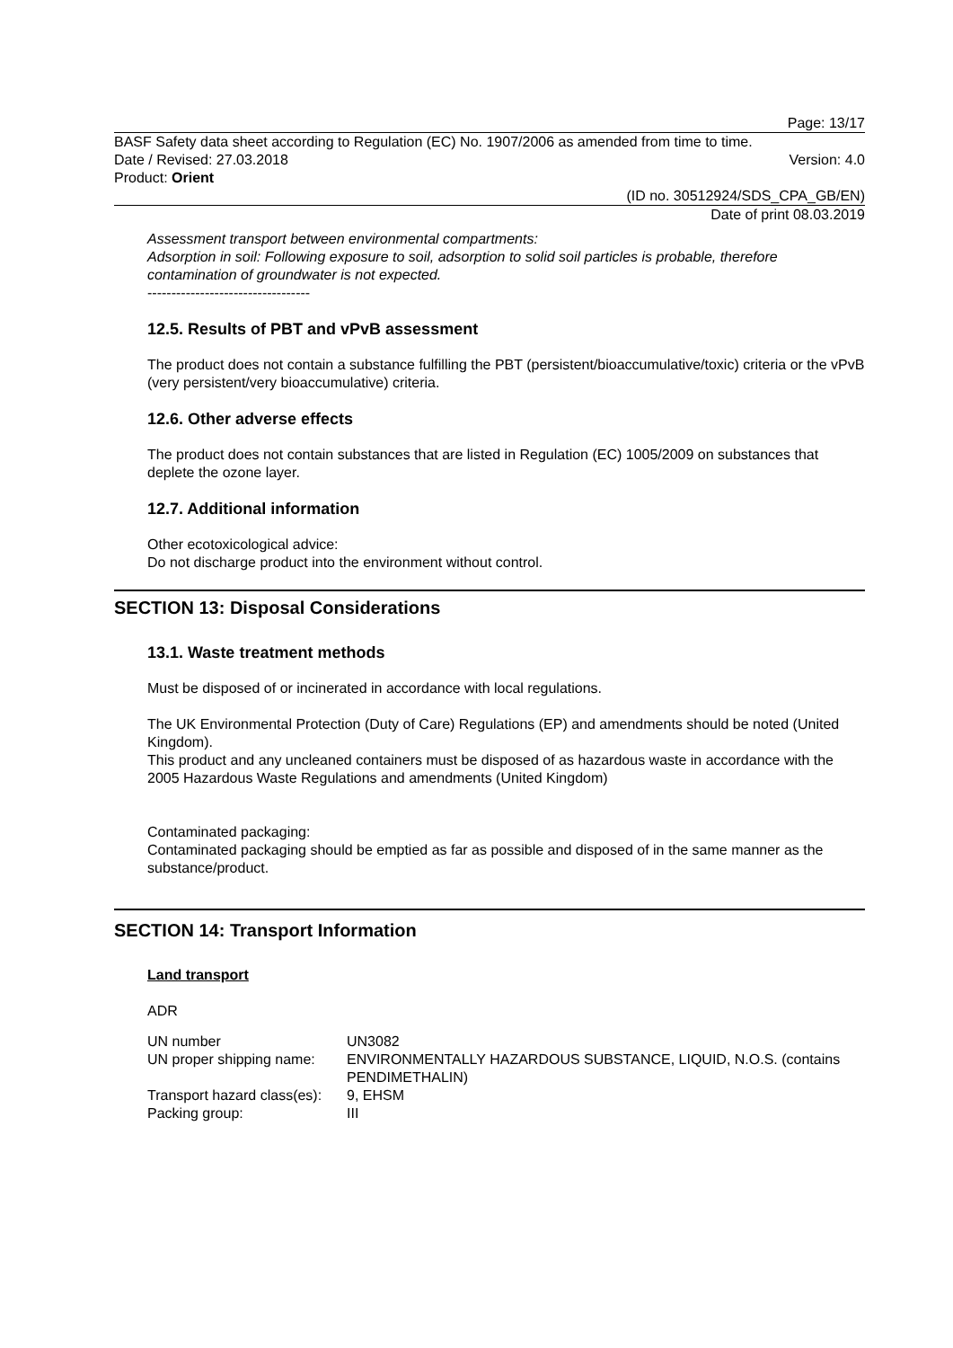Page: 13/17
BASF Safety data sheet according to Regulation (EC) No. 1907/2006 as amended from time to time.
Date / Revised: 27.03.2018 Version: 4.0
Product: Orient
(ID no. 30512924/SDS_CPA_GB/EN)
Date of print 08.03.2019
Assessment transport between environmental compartments:
Adsorption in soil: Following exposure to soil, adsorption to solid soil particles is probable, therefore contamination of groundwater is not expected.
----------------------------------
12.5. Results of PBT and vPvB assessment
The product does not contain a substance fulfilling the PBT (persistent/bioaccumulative/toxic) criteria or the vPvB (very persistent/very bioaccumulative) criteria.
12.6. Other adverse effects
The product does not contain substances that are listed in Regulation (EC) 1005/2009 on substances that deplete the ozone layer.
12.7. Additional information
Other ecotoxicological advice:
Do not discharge product into the environment without control.
SECTION 13: Disposal Considerations
13.1. Waste treatment methods
Must be disposed of or incinerated in accordance with local regulations.
The UK Environmental Protection (Duty of Care) Regulations (EP) and amendments should be noted (United Kingdom).
This product and any uncleaned containers must be disposed of as hazardous waste in accordance with the 2005 Hazardous Waste Regulations and amendments (United Kingdom)
Contaminated packaging:
Contaminated packaging should be emptied as far as possible and disposed of in the same manner as the substance/product.
SECTION 14: Transport Information
Land transport
ADR
| UN number | UN3082 |
| UN proper shipping name: | ENVIRONMENTALLY HAZARDOUS SUBSTANCE, LIQUID, N.O.S. (contains PENDIMETHALIN) |
| Transport hazard class(es): | 9, EHSM |
| Packing group: | III |